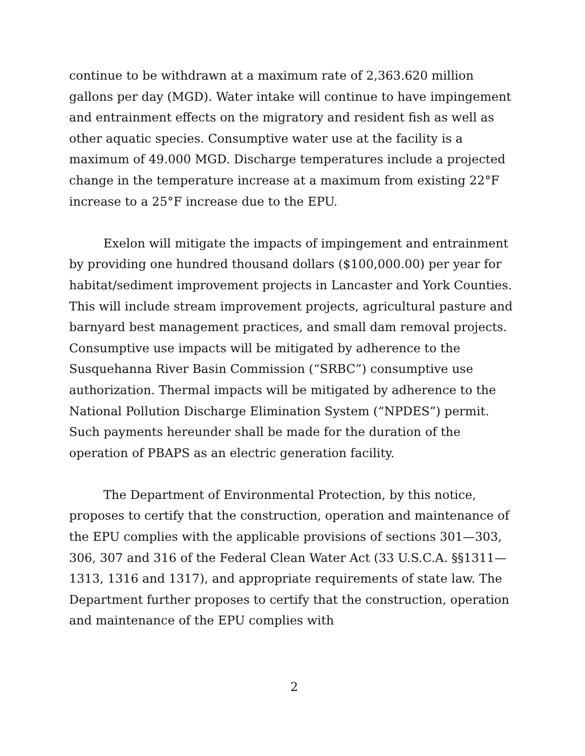continue to be withdrawn at a maximum rate of 2,363.620 million gallons per day (MGD). Water intake will continue to have impingement and entrainment effects on the migratory and resident fish as well as other aquatic species. Consumptive water use at the facility is a maximum of 49.000 MGD. Discharge temperatures include a projected change in the temperature increase at a maximum from existing 22°F increase to a 25°F increase due to the EPU.
Exelon will mitigate the impacts of impingement and entrainment by providing one hundred thousand dollars ($100,000.00) per year for habitat/sediment improvement projects in Lancaster and York Counties. This will include stream improvement projects, agricultural pasture and barnyard best management practices, and small dam removal projects. Consumptive use impacts will be mitigated by adherence to the Susquehanna River Basin Commission (“SRBC”) consumptive use authorization. Thermal impacts will be mitigated by adherence to the National Pollution Discharge Elimination System (“NPDES”) permit. Such payments hereunder shall be made for the duration of the operation of PBAPS as an electric generation facility.
The Department of Environmental Protection, by this notice, proposes to certify that the construction, operation and maintenance of the EPU complies with the applicable provisions of sections 301—303, 306, 307 and 316 of the Federal Clean Water Act (33 U.S.C.A. §§1311—1313, 1316 and 1317), and appropriate requirements of state law. The Department further proposes to certify that the construction, operation and maintenance of the EPU complies with
2